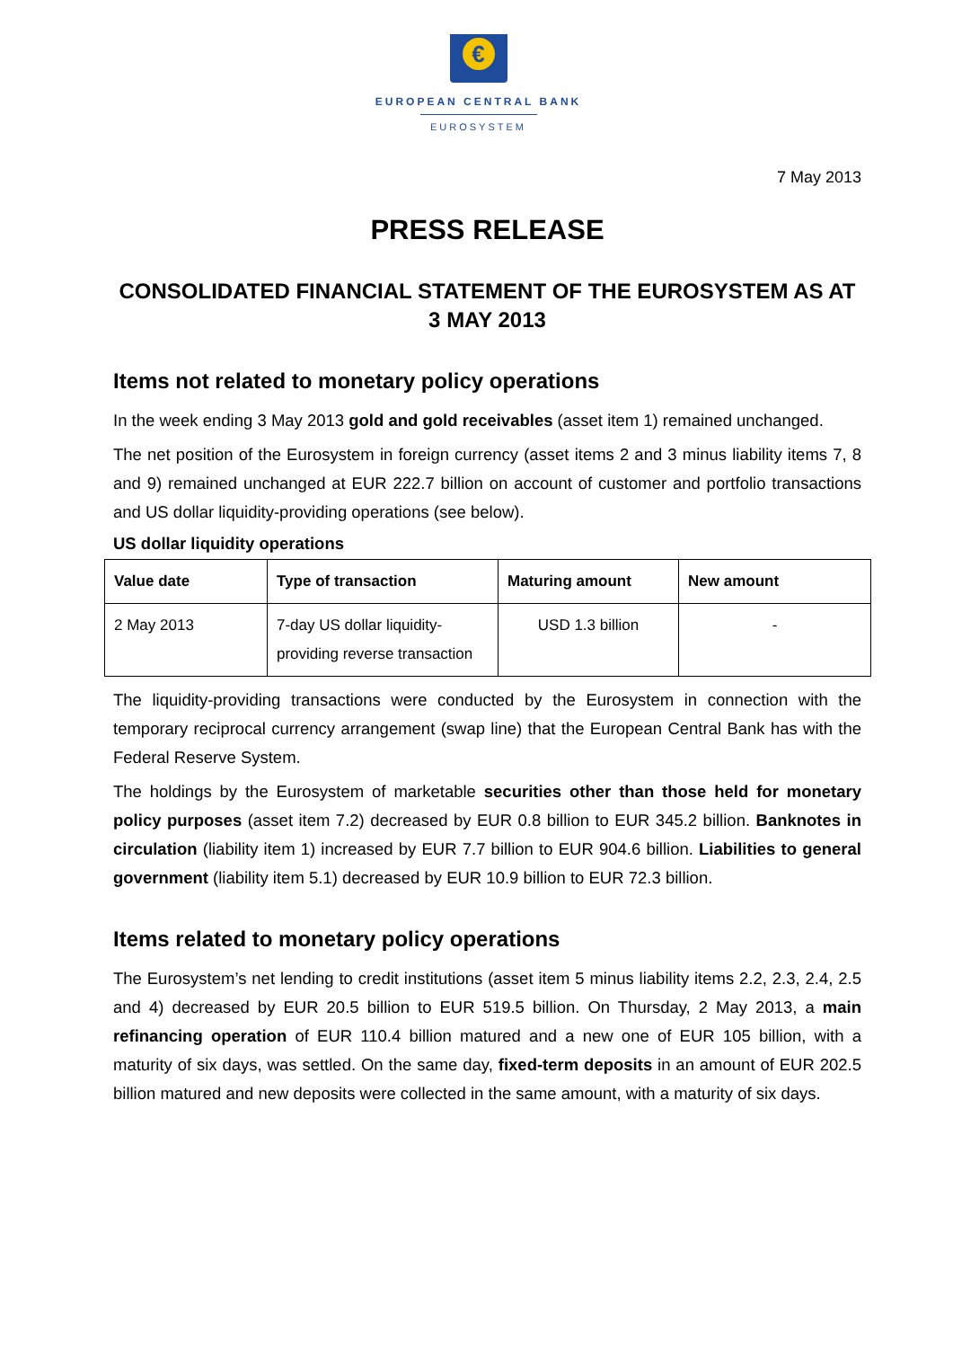€
EUROPEAN CENTRAL BANK
EUROSYSTEM
7 May 2013
PRESS RELEASE
CONSOLIDATED FINANCIAL STATEMENT OF THE EUROSYSTEM AS AT 3 MAY 2013
Items not related to monetary policy operations
In the week ending 3 May 2013 gold and gold receivables (asset item 1) remained unchanged.
The net position of the Eurosystem in foreign currency (asset items 2 and 3 minus liability items 7, 8 and 9) remained unchanged at EUR 222.7 billion on account of customer and portfolio transactions and US dollar liquidity-providing operations (see below).
US dollar liquidity operations
| Value date | Type of transaction | Maturing amount | New amount |
| --- | --- | --- | --- |
| 2 May 2013 | 7-day US dollar liquidity-providing reverse transaction | USD 1.3 billion | - |
The liquidity-providing transactions were conducted by the Eurosystem in connection with the temporary reciprocal currency arrangement (swap line) that the European Central Bank has with the Federal Reserve System.
The holdings by the Eurosystem of marketable securities other than those held for monetary policy purposes (asset item 7.2) decreased by EUR 0.8 billion to EUR 345.2 billion. Banknotes in circulation (liability item 1) increased by EUR 7.7 billion to EUR 904.6 billion. Liabilities to general government (liability item 5.1) decreased by EUR 10.9 billion to EUR 72.3 billion.
Items related to monetary policy operations
The Eurosystem’s net lending to credit institutions (asset item 5 minus liability items 2.2, 2.3, 2.4, 2.5 and 4) decreased by EUR 20.5 billion to EUR 519.5 billion. On Thursday, 2 May 2013, a main refinancing operation of EUR 110.4 billion matured and a new one of EUR 105 billion, with a maturity of six days, was settled. On the same day, fixed-term deposits in an amount of EUR 202.5 billion matured and new deposits were collected in the same amount, with a maturity of six days.